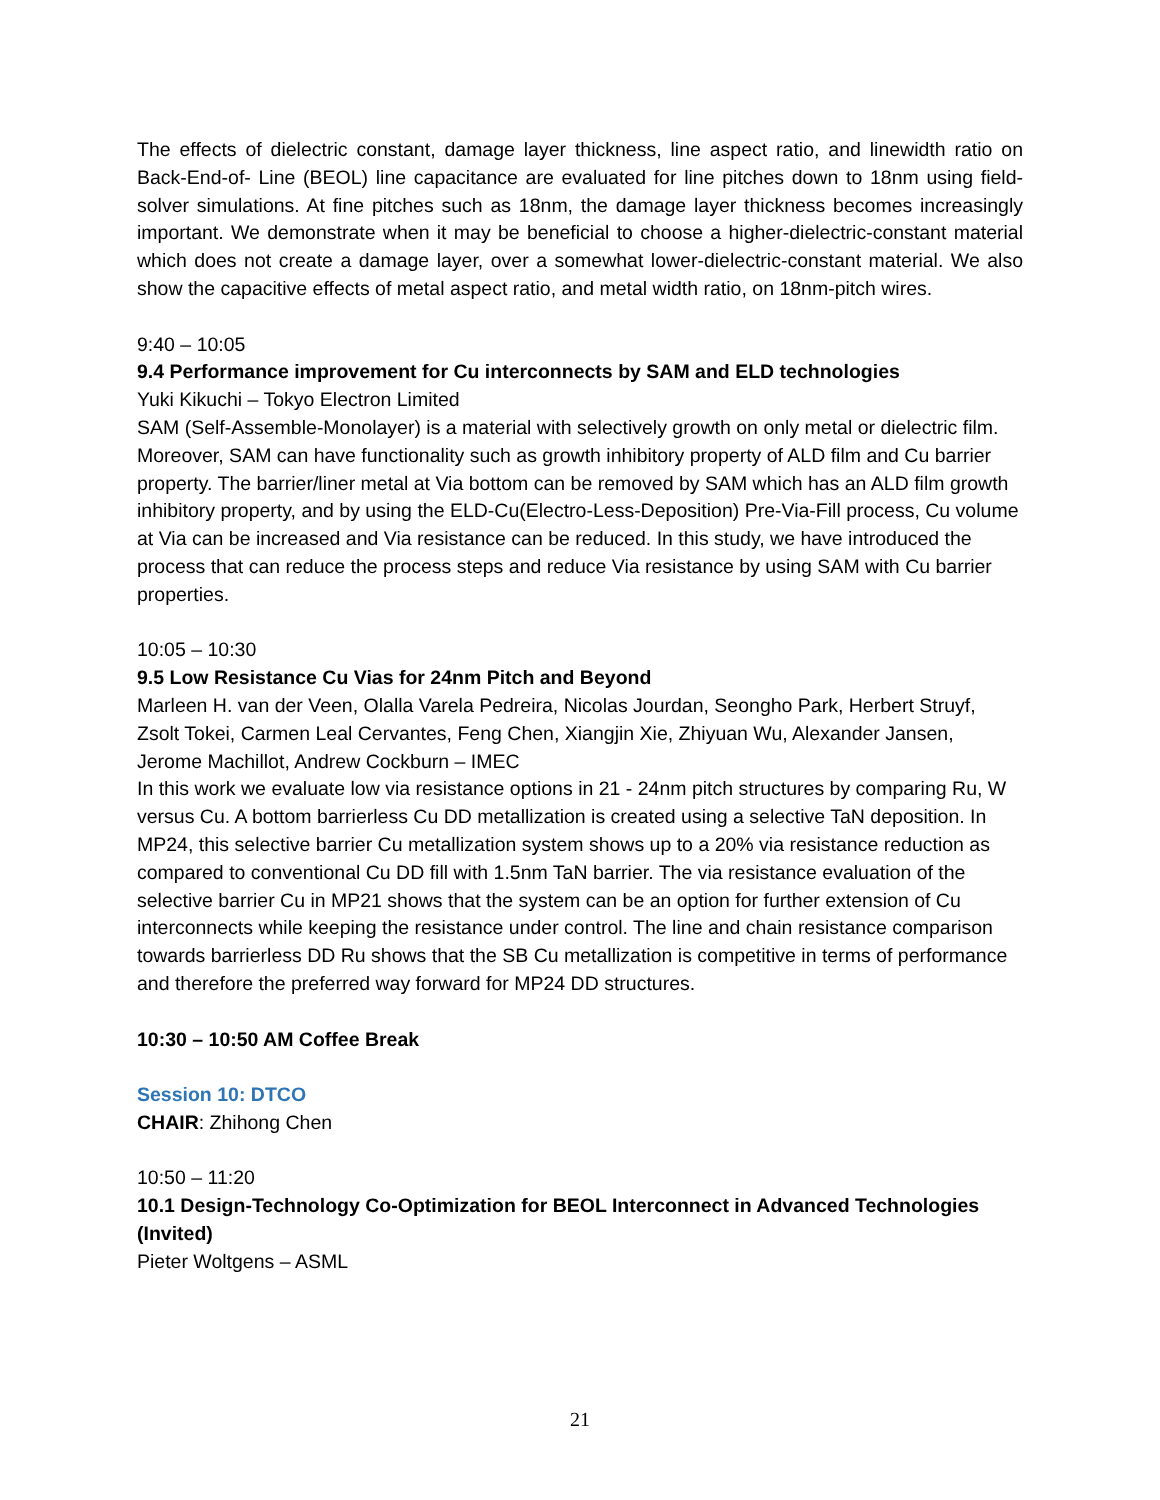The effects of dielectric constant, damage layer thickness, line aspect ratio, and linewidth ratio on Back-End-of- Line (BEOL) line capacitance are evaluated for line pitches down to 18nm using field-solver simulations. At fine pitches such as 18nm, the damage layer thickness becomes increasingly important. We demonstrate when it may be beneficial to choose a higher-dielectric-constant material which does not create a damage layer, over a somewhat lower-dielectric-constant material. We also show the capacitive effects of metal aspect ratio, and metal width ratio, on 18nm-pitch wires.
9:40 – 10:05
9.4 Performance improvement for Cu interconnects by SAM and ELD technologies
Yuki Kikuchi – Tokyo Electron Limited
SAM (Self-Assemble-Monolayer) is a material with selectively growth on only metal or dielectric film. Moreover, SAM can have functionality such as growth inhibitory property of ALD film and Cu barrier property. The barrier/liner metal at Via bottom can be removed by SAM which has an ALD film growth inhibitory property, and by using the ELD-Cu(Electro-Less-Deposition) Pre-Via-Fill process, Cu volume at Via can be increased and Via resistance can be reduced. In this study, we have introduced the process that can reduce the process steps and reduce Via resistance by using SAM with Cu barrier properties.
10:05 – 10:30
9.5 Low Resistance Cu Vias for 24nm Pitch and Beyond
Marleen H. van der Veen, Olalla Varela Pedreira, Nicolas Jourdan, Seongho Park, Herbert Struyf, Zsolt Tokei, Carmen Leal Cervantes, Feng Chen, Xiangjin Xie, Zhiyuan Wu, Alexander Jansen, Jerome Machillot, Andrew Cockburn – IMEC
In this work we evaluate low via resistance options in 21 - 24nm pitch structures by comparing Ru, W versus Cu. A bottom barrierless Cu DD metallization is created using a selective TaN deposition. In MP24, this selective barrier Cu metallization system shows up to a 20% via resistance reduction as compared to conventional Cu DD fill with 1.5nm TaN barrier. The via resistance evaluation of the selective barrier Cu in MP21 shows that the system can be an option for further extension of Cu interconnects while keeping the resistance under control. The line and chain resistance comparison towards barrierless DD Ru shows that the SB Cu metallization is competitive in terms of performance and therefore the preferred way forward for MP24 DD structures.
10:30 – 10:50 AM Coffee Break
Session 10: DTCO
CHAIR: Zhihong Chen
10:50 – 11:20
10.1 Design-Technology Co-Optimization for BEOL Interconnect in Advanced Technologies (Invited)
Pieter Woltgens – ASML
21